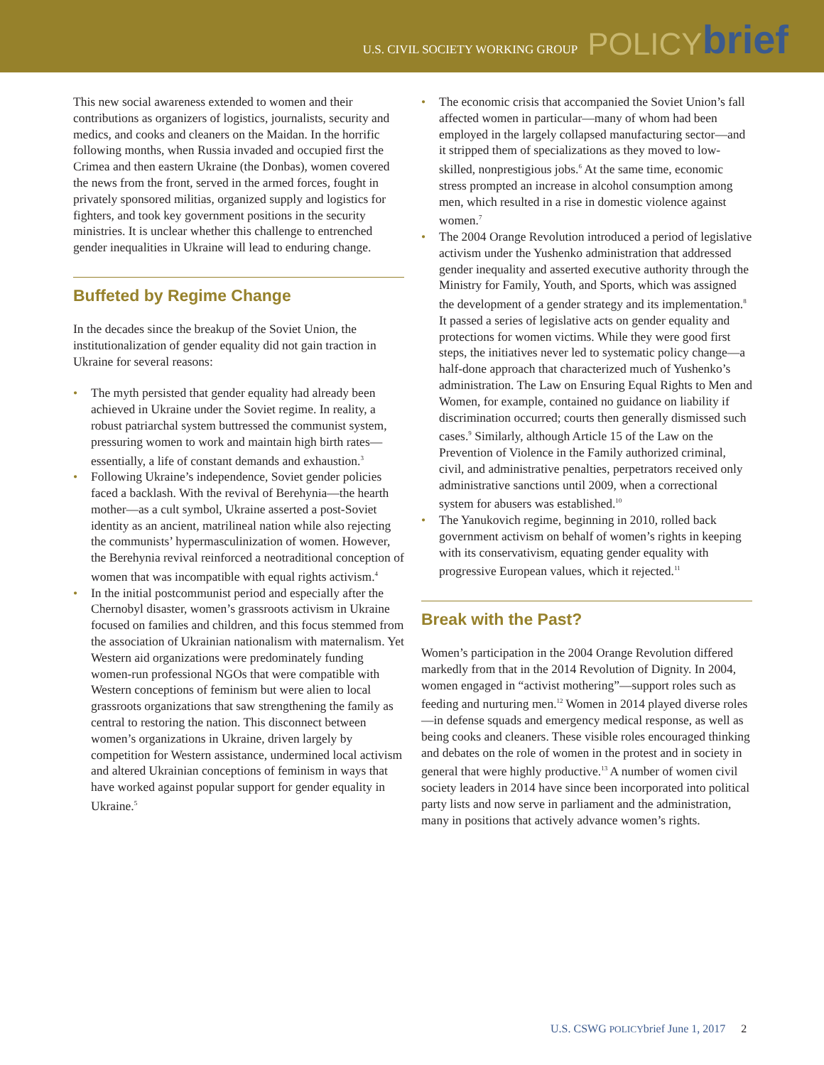U.S. CIVIL SOCIETY WORKING GROUP POLICY brief
This new social awareness extended to women and their contributions as organizers of logistics, journalists, security and medics, and cooks and cleaners on the Maidan. In the horrific following months, when Russia invaded and occupied first the Crimea and then eastern Ukraine (the Donbas), women covered the news from the front, served in the armed forces, fought in privately sponsored militias, organized supply and logistics for fighters, and took key government positions in the security ministries. It is unclear whether this challenge to entrenched gender inequalities in Ukraine will lead to enduring change.
Buffeted by Regime Change
In the decades since the breakup of the Soviet Union, the institutionalization of gender equality did not gain traction in Ukraine for several reasons:
The myth persisted that gender equality had already been achieved in Ukraine under the Soviet regime. In reality, a robust patriarchal system buttressed the communist system, pressuring women to work and maintain high birth rates—essentially, a life of constant demands and exhaustion.<sup>3</sup>
Following Ukraine’s independence, Soviet gender policies faced a backlash. With the revival of Berehynia—the hearth mother—as a cult symbol, Ukraine asserted a post-Soviet identity as an ancient, matrilineal nation while also rejecting the communists’ hypermasculinization of women. However, the Berehynia revival reinforced a neotraditional conception of women that was incompatible with equal rights activism.<sup>4</sup>
In the initial postcommunist period and especially after the Chernobyl disaster, women’s grassroots activism in Ukraine focused on families and children, and this focus stemmed from the association of Ukrainian nationalism with maternalism. Yet Western aid organizations were predominately funding women-run professional NGOs that were compatible with Western conceptions of feminism but were alien to local grassroots organizations that saw strengthening the family as central to restoring the nation. This disconnect between women’s organizations in Ukraine, driven largely by competition for Western assistance, undermined local activism and altered Ukrainian conceptions of feminism in ways that have worked against popular support for gender equality in Ukraine.<sup>5</sup>
The economic crisis that accompanied the Soviet Union’s fall affected women in particular—many of whom had been employed in the largely collapsed manufacturing sector—and it stripped them of specializations as they moved to low-skilled, nonprestigious jobs.<sup>6</sup> At the same time, economic stress prompted an increase in alcohol consumption among men, which resulted in a rise in domestic violence against women.<sup>7</sup>
The 2004 Orange Revolution introduced a period of legislative activism under the Yushenko administration that addressed gender inequality and asserted executive authority through the Ministry for Family, Youth, and Sports, which was assigned the development of a gender strategy and its implementation.<sup>8</sup> It passed a series of legislative acts on gender equality and protections for women victims. While they were good first steps, the initiatives never led to systematic policy change—a half-done approach that characterized much of Yushenko’s administration. The Law on Ensuring Equal Rights to Men and Women, for example, contained no guidance on liability if discrimination occurred; courts then generally dismissed such cases.<sup>9</sup> Similarly, although Article 15 of the Law on the Prevention of Violence in the Family authorized criminal, civil, and administrative penalties, perpetrators received only administrative sanctions until 2009, when a correctional system for abusers was established.<sup>10</sup>
The Yanukovich regime, beginning in 2010, rolled back government activism on behalf of women’s rights in keeping with its conservativism, equating gender equality with progressive European values, which it rejected.<sup>11</sup>
Break with the Past?
Women’s participation in the 2004 Orange Revolution differed markedly from that in the 2014 Revolution of Dignity. In 2004, women engaged in “activist mothering”—support roles such as feeding and nurturing men.<sup>12</sup> Women in 2014 played diverse roles—in defense squads and emergency medical response, as well as being cooks and cleaners. These visible roles encouraged thinking and debates on the role of women in the protest and in society in general that were highly productive.<sup>13</sup> A number of women civil society leaders in 2014 have since been incorporated into political party lists and now serve in parliament and the administration, many in positions that actively advance women’s rights.
U.S. CSWG POLICYbrief June 1, 2017 2